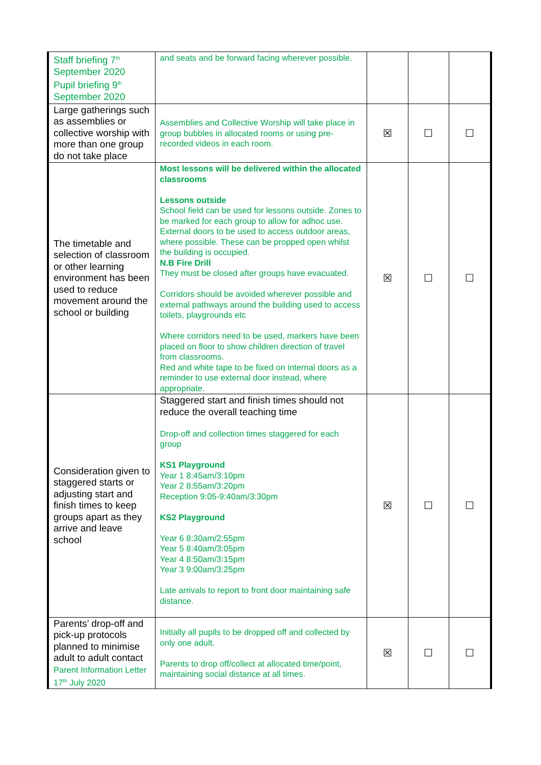| Staff briefing 7<sup>th</sup> September 2020 Pupil briefing 9<sup>th</sup> September 2020 | and seats and be forward facing wherever possible. | | | |
| Large gatherings such as assemblies or collective worship with more than one group do not take place | Assemblies and Collective Worship will take place in group bubbles in allocated rooms or using pre-recorded videos in each room. | ☒ | ☐ | ☐ |
| The timetable and selection of classroom or other learning environment has been used to reduce movement around the school or building | Most lessons will be delivered within the allocated classrooms Lessons outside School field can be used for lessons outside. Zones to be marked for each group to allow for adhoc use. External doors to be used to access outdoor areas, where possible. These can be propped open whilst the building is occupied. N.B Fire Drill They must be closed after groups have evacuated. Corridors should be avoided wherever possible and external pathways around the building used to access toilets, playgrounds etc Where corridors need to be used, markers have been placed on floor to show children direction of travel from classrooms. Red and white tape to be fixed on internal doors as a reminder to use external door instead, where appropriate. | ☒ | ☐ | ☐ |
| Consideration given to staggered starts or adjusting start and finish times to keep groups apart as they arrive and leave school | Staggered start and finish times should not reduce the overall teaching time Drop-off and collection times staggered for each group KS1 Playground Year 1 8:45am/3:10pm Year 2 8:55am/3:20pm Reception 9:05-9:40am/3:30pm KS2 Playground Year 6 8:30am/2:55pm Year 5 8:40am/3:05pm Year 4 8:50am/3:15pm Year 3 9:00am/3:25pm Late arrivals to report to front door maintaining safe distance. | ☒ | ☐ | ☐ |
| Parents’ drop-off and pick-up protocols planned to minimise adult to adult contact Parent Information Letter 17<sup>th</sup> July 2020 | Initially all pupils to be dropped off and collected by only one adult. Parents to drop off/collect at allocated time/point, maintaining social distance at all times. | ☒ | ☐ | ☐ |